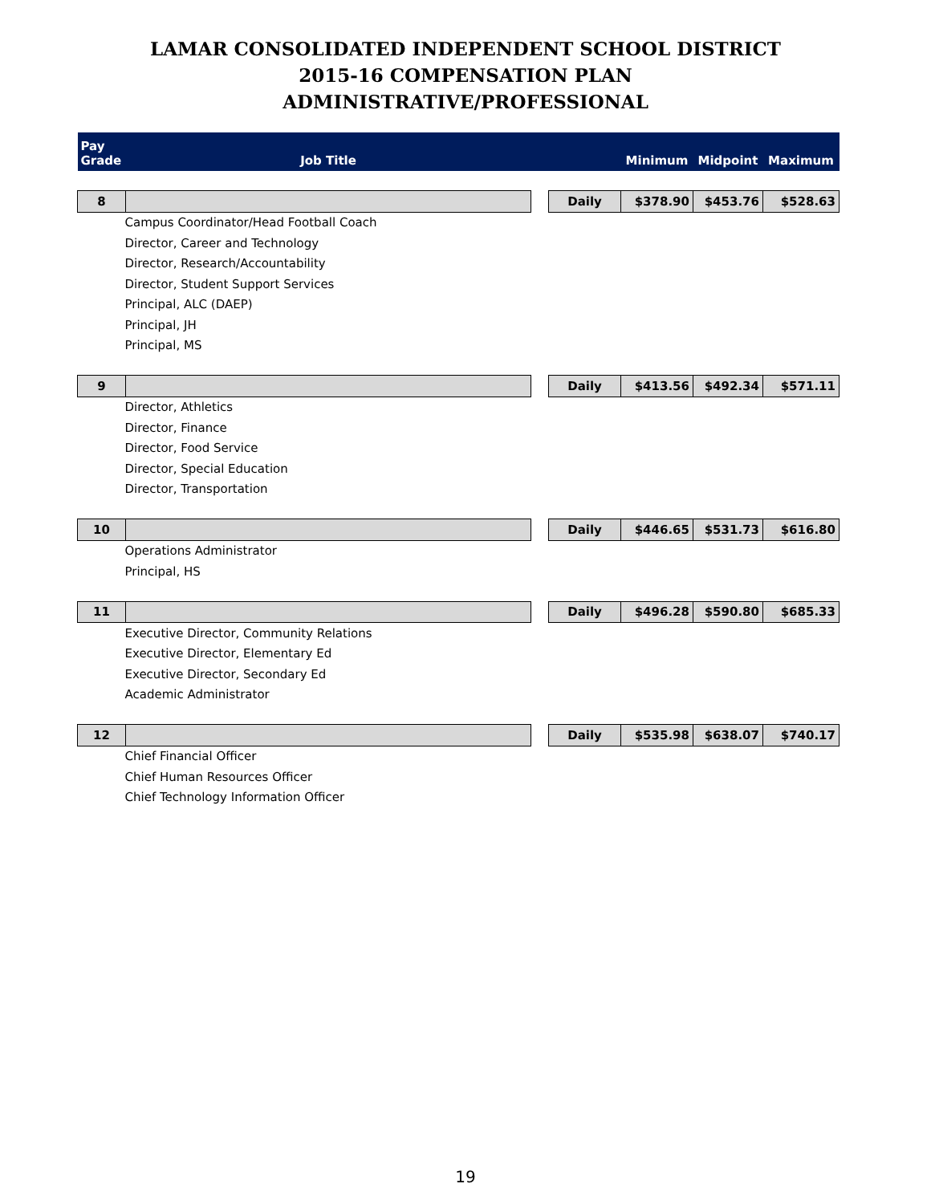LAMAR CONSOLIDATED INDEPENDENT SCHOOL DISTRICT
2015-16 COMPENSATION PLAN
ADMINISTRATIVE/PROFESSIONAL
| Pay Grade | Job Title | | | Minimum | Midpoint | Maximum |
| --- | --- | --- | --- | --- | --- | --- |
| 8 | | | Daily | $378.90 | $453.76 | $528.63 |
| Campus Coordinator/Head Football Coach | | | | | | |
| Director, Career and Technology | | | | | | |
| Director, Research/Accountability | | | | | | |
| Director, Student Support Services | | | | | | |
| Principal, ALC (DAEP) | | | | | | |
| Principal, JH | | | | | | |
| Principal, MS | | | | | | |
| 9 | | | Daily | $413.56 | $492.34 | $571.11 |
| Director, Athletics | | | | | | |
| Director, Finance | | | | | | |
| Director, Food Service | | | | | | |
| Director, Special Education | | | | | | |
| Director, Transportation | | | | | | |
| 10 | | | Daily | $446.65 | $531.73 | $616.80 |
| Operations Administrator | | | | | | |
| Principal, HS | | | | | | |
| 11 | | | Daily | $496.28 | $590.80 | $685.33 |
| Executive Director, Community Relations | | | | | | |
| Executive Director, Elementary Ed | | | | | | |
| Executive Director, Secondary Ed | | | | | | |
| Academic Administrator | | | | | | |
| 12 | | | Daily | $535.98 | $638.07 | $740.17 |
| Chief Financial Officer | | | | | | |
| Chief Human Resources Officer | | | | | | |
| Chief Technology Information Officer | | | | | | |
19